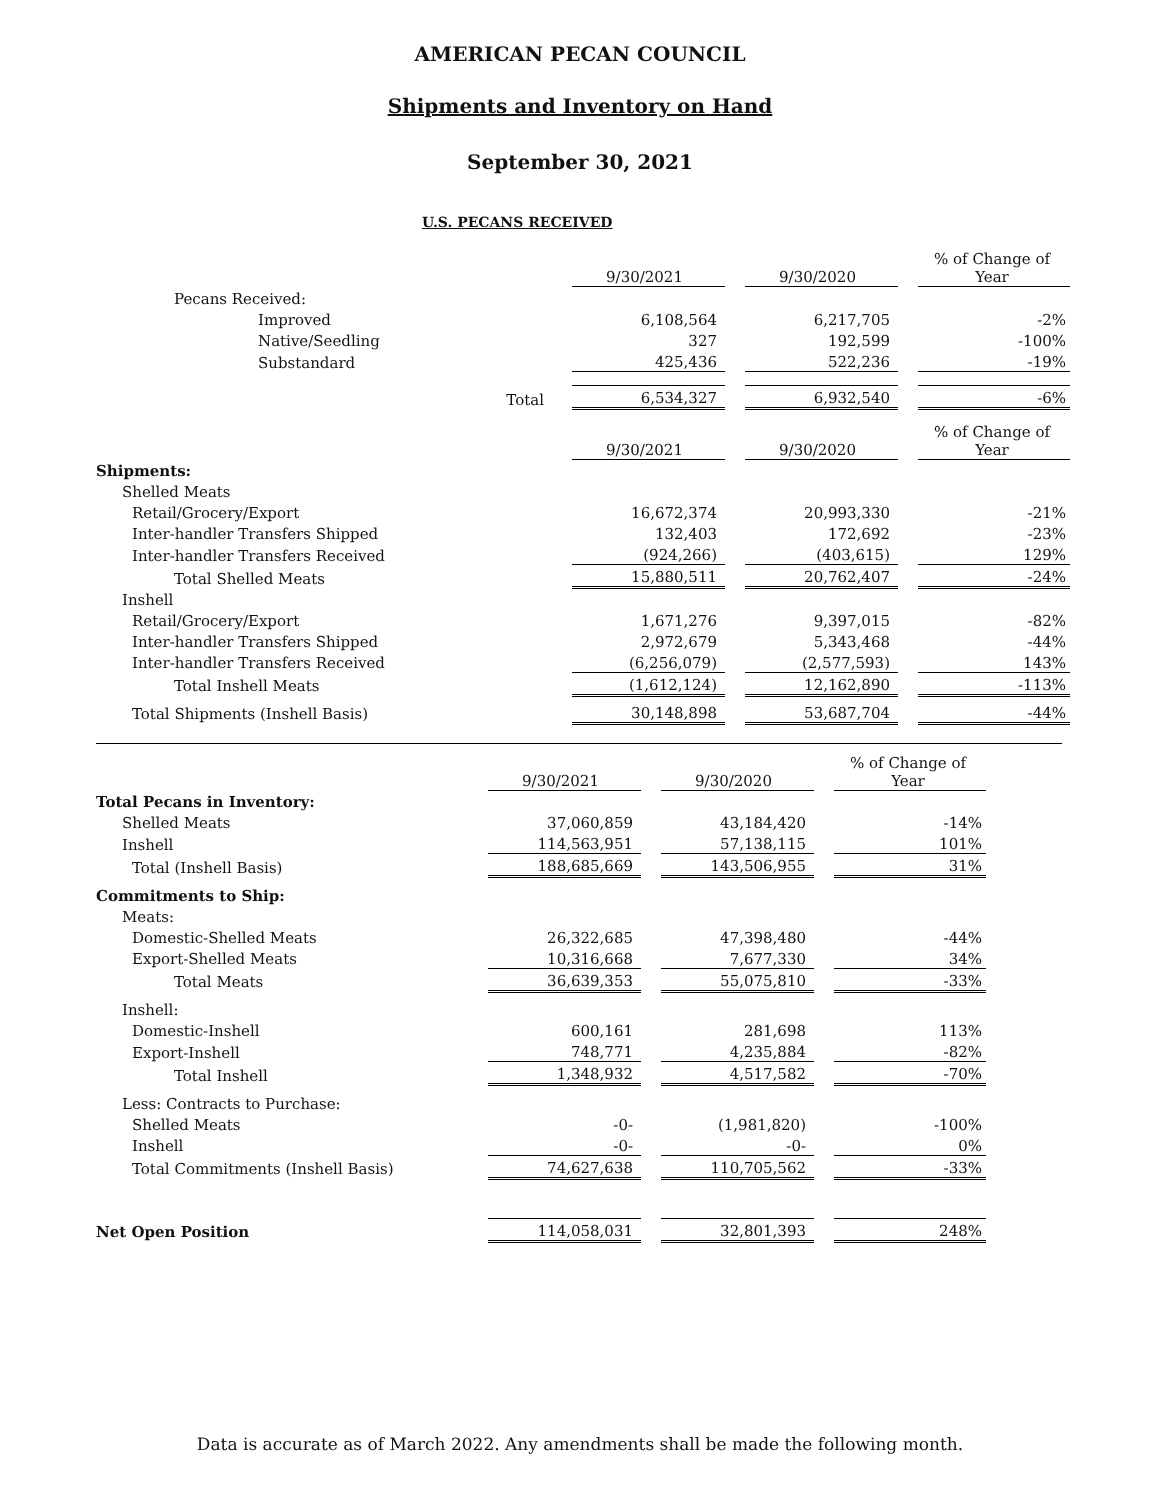AMERICAN PECAN COUNCIL
Shipments and Inventory on Hand
September 30, 2021
U.S. PECANS RECEIVED
| | 9/30/2021 | | 9/30/2020 | | % of Change of Year |
| Pecans Received: | | | | | |
| Improved | 6,108,564 | | 6,217,705 | | -2% |
| Native/Seedling | 327 | | 192,599 | | -100% |
| Substandard | 425,436 | | 522,236 | | -19% |
| Total | 6,534,327 | | 6,932,540 | | -6% |
| | 9/30/2021 | | 9/30/2020 | | % of Change of Year |
| Shipments: | | | | | |
| Shelled Meats | | | | | |
| Retail/Grocery/Export | 16,672,374 | | 20,993,330 | | -21% |
| Inter-handler Transfers Shipped | 132,403 | | 172,692 | | -23% |
| Inter-handler Transfers Received | (924,266) | | (403,615) | | 129% |
| Total Shelled Meats | 15,880,511 | | 20,762,407 | | -24% |
| Inshell | | | | | |
| Retail/Grocery/Export | 1,671,276 | | 9,397,015 | | -82% |
| Inter-handler Transfers Shipped | 2,972,679 | | 5,343,468 | | -44% |
| Inter-handler Transfers Received | (6,256,079) | | (2,577,593) | | 143% |
| Total Inshell Meats | (1,612,124) | | 12,162,890 | | -113% |
| Total Shipments (Inshell Basis) | 30,148,898 | | 53,687,704 | | -44% |
| | 9/30/2021 | | 9/30/2020 | | % of Change of Year |
| Total Pecans in Inventory: | | | | | |
| Shelled Meats | 37,060,859 | | 43,184,420 | | -14% |
| Inshell | 114,563,951 | | 57,138,115 | | 101% |
| Total (Inshell Basis) | 188,685,669 | | 143,506,955 | | 31% |
| Commitments to Ship: | | | | | |
| Meats: | | | | | |
| Domestic-Shelled Meats | 26,322,685 | | 47,398,480 | | -44% |
| Export-Shelled Meats | 10,316,668 | | 7,677,330 | | 34% |
| Total Meats | 36,639,353 | | 55,075,810 | | -33% |
| Inshell: | | | | | |
| Domestic-Inshell | 600,161 | | 281,698 | | 113% |
| Export-Inshell | 748,771 | | 4,235,884 | | -82% |
| Total Inshell | 1,348,932 | | 4,517,582 | | -70% |
| Less: Contracts to Purchase: | | | | | |
| Shelled Meats | -0- | | (1,981,820) | | -100% |
| Inshell | -0- | | -0- | | 0% |
| Total Commitments (Inshell Basis) | 74,627,638 | | 110,705,562 | | -33% |
| Net Open Position | 114,058,031 | | 32,801,393 | | 248% |
Data is accurate as of March 2022. Any amendments shall be made the following month.